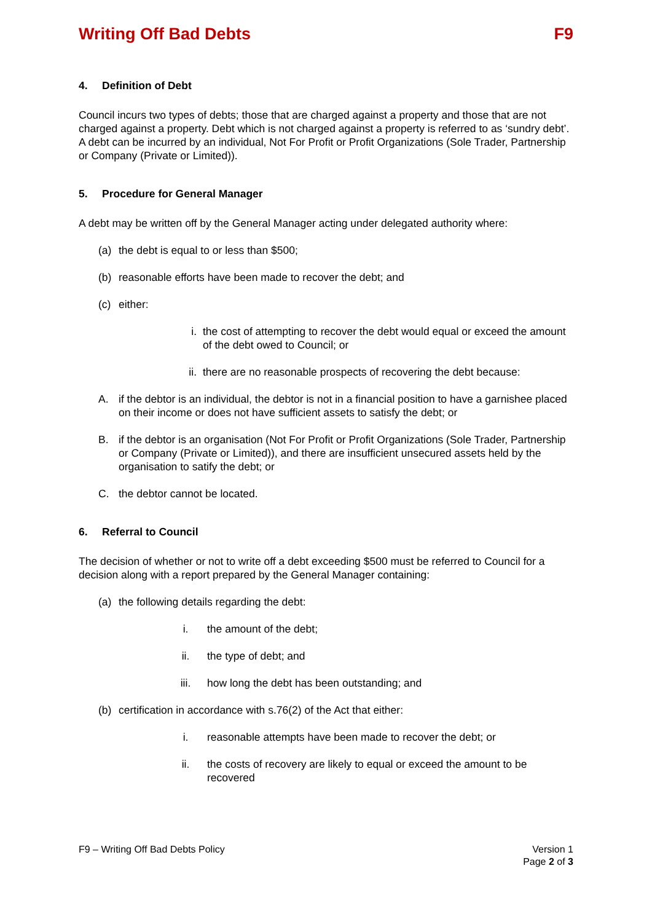Writing Off Bad Debts F9
4. Definition of Debt
Council incurs two types of debts; those that are charged against a property and those that are not charged against a property. Debt which is not charged against a property is referred to as ‘sundry debt’. A debt can be incurred by an individual, Not For Profit or Profit Organizations (Sole Trader, Partnership or Company (Private or Limited)).
5. Procedure for General Manager
A debt may be written off by the General Manager acting under delegated authority where:
(a) the debt is equal to or less than $500;
(b) reasonable efforts have been made to recover the debt; and
(c) either:
i. the cost of attempting to recover the debt would equal or exceed the amount of the debt owed to Council; or
ii. there are no reasonable prospects of recovering the debt because:
A. if the debtor is an individual, the debtor is not in a financial position to have a garnishee placed on their income or does not have sufficient assets to satisfy the debt; or
B. if the debtor is an organisation (Not For Profit or Profit Organizations (Sole Trader, Partnership or Company (Private or Limited)), and there are insufficient unsecured assets held by the organisation to satify the debt; or
C. the debtor cannot be located.
6. Referral to Council
The decision of whether or not to write off a debt exceeding $500 must be referred to Council for a decision along with a report prepared by the General Manager containing:
(a) the following details regarding the debt:
i. the amount of the debt;
ii. the type of debt; and
iii. how long the debt has been outstanding; and
(b) certification in accordance with s.76(2) of the Act that either:
i. reasonable attempts have been made to recover the debt; or
ii. the costs of recovery are likely to equal or exceed the amount to be recovered
F9 – Writing Off Bad Debts Policy Version 1
Page 2 of 3